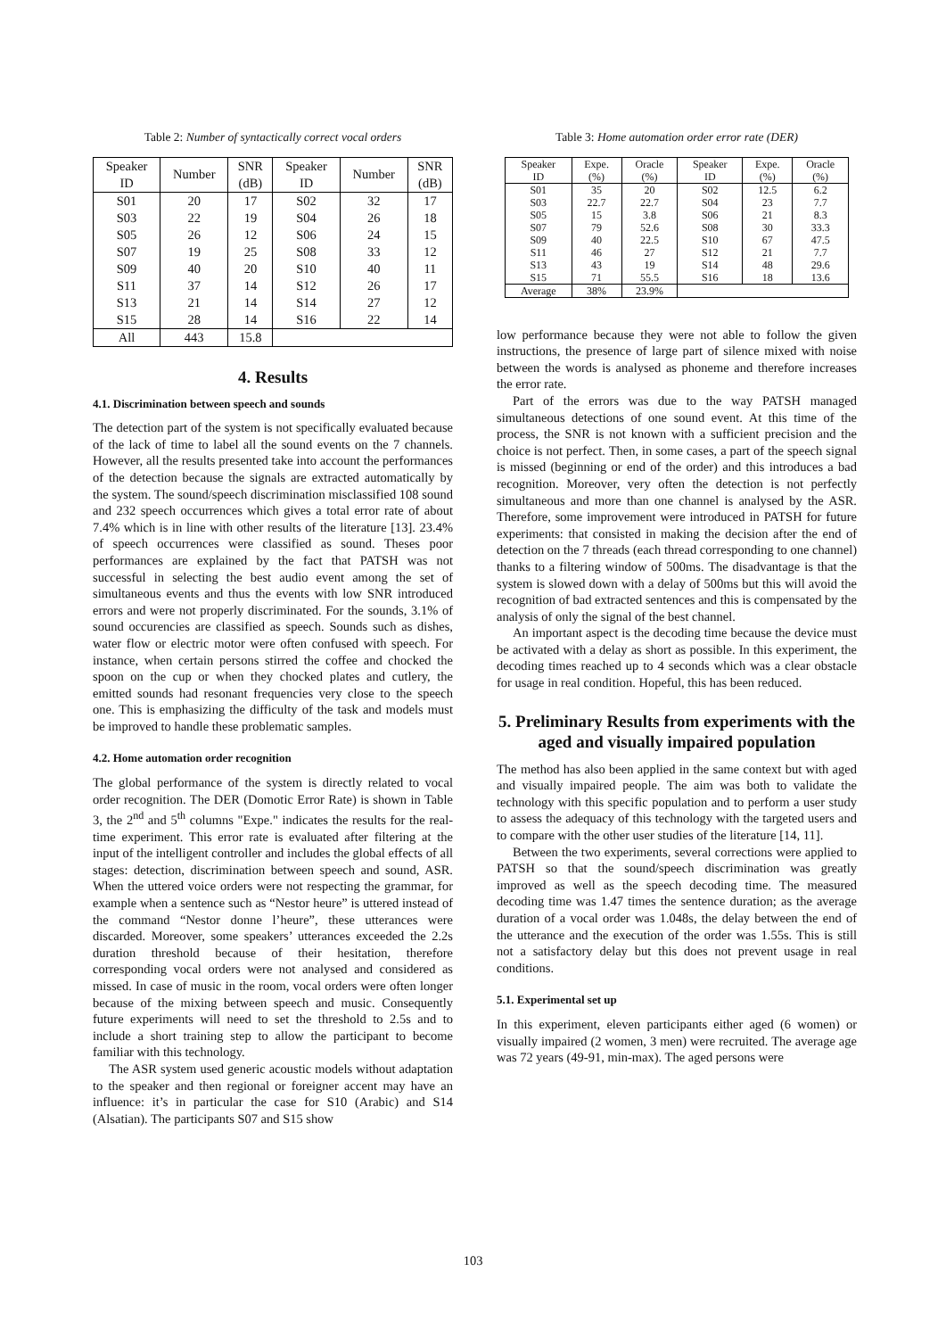Table 2: Number of syntactically correct vocal orders
| Speaker ID | Number | SNR (dB) | Speaker ID | Number | SNR (dB) |
| --- | --- | --- | --- | --- | --- |
| S01 S03 S05 S07 S09 S11 S13 S15 | 20 22 26 19 40 37 21 28 | 17 19 12 25 20 14 14 14 | S02 S04 S06 S08 S10 S12 S14 S16 | 32 26 24 33 40 26 27 22 | 17 18 15 12 11 17 12 14 |
| All | 443 | 15.8 | | | |
4. Results
4.1. Discrimination between speech and sounds
The detection part of the system is not specifically evaluated because of the lack of time to label all the sound events on the 7 channels. However, all the results presented take into account the performances of the detection because the signals are extracted automatically by the system. The sound/speech discrimination misclassified 108 sound and 232 speech occurrences which gives a total error rate of about 7.4% which is in line with other results of the literature [13]. 23.4% of speech occurrences were classified as sound. Theses poor performances are explained by the fact that PATSH was not successful in selecting the best audio event among the set of simultaneous events and thus the events with low SNR introduced errors and were not properly discriminated. For the sounds, 3.1% of sound occurencies are classified as speech. Sounds such as dishes, water flow or electric motor were often confused with speech. For instance, when certain persons stirred the coffee and chocked the spoon on the cup or when they chocked plates and cutlery, the emitted sounds had resonant frequencies very close to the speech one. This is emphasizing the difficulty of the task and models must be improved to handle these problematic samples.
4.2. Home automation order recognition
The global performance of the system is directly related to vocal order recognition. The DER (Domotic Error Rate) is shown in Table 3, the 2<sup>nd</sup> and 5<sup>th</sup> columns "Expe." indicates the results for the real-time experiment. This error rate is evaluated after filtering at the input of the intelligent controller and includes the global effects of all stages: detection, discrimination between speech and sound, ASR. When the uttered voice orders were not respecting the grammar, for example when a sentence such as “Nestor heure” is uttered instead of the command “Nestor donne l’heure”, these utterances were discarded. Moreover, some speakers’ utterances exceeded the 2.2s duration threshold because of their hesitation, therefore corresponding vocal orders were not analysed and considered as missed. In case of music in the room, vocal orders were often longer because of the mixing between speech and music. Consequently future experiments will need to set the threshold to 2.5s and to include a short training step to allow the participant to become familiar with this technology.
The ASR system used generic acoustic models without adaptation to the speaker and then regional or foreigner accent may have an influence: it’s in particular the case for S10 (Arabic) and S14 (Alsatian). The participants S07 and S15 show
Table 3: Home automation order error rate (DER)
| Speaker ID | Expe. (%) | Oracle (%) | Speaker ID | Expe. (%) | Oracle (%) |
| --- | --- | --- | --- | --- | --- |
| S01 S03 S05 S07 S09 S11 S13 S15 | 35 22.7 15 79 40 46 43 71 | 20 22.7 3.8 52.6 22.5 27 19 55.5 | S02 S04 S06 S08 S10 S12 S14 S16 | 12.5 23 21 30 67 21 48 18 | 6.2 7.7 8.3 33.3 47.5 7.7 29.6 13.6 |
| Average | 38% | 23.9% | | | |
low performance because they were not able to follow the given instructions, the presence of large part of silence mixed with noise between the words is analysed as phoneme and therefore increases the error rate.
Part of the errors was due to the way PATSH managed simultaneous detections of one sound event. At this time of the process, the SNR is not known with a sufficient precision and the choice is not perfect. Then, in some cases, a part of the speech signal is missed (beginning or end of the order) and this introduces a bad recognition. Moreover, very often the detection is not perfectly simultaneous and more than one channel is analysed by the ASR. Therefore, some improvement were introduced in PATSH for future experiments: that consisted in making the decision after the end of detection on the 7 threads (each thread corresponding to one channel) thanks to a filtering window of 500ms. The disadvantage is that the system is slowed down with a delay of 500ms but this will avoid the recognition of bad extracted sentences and this is compensated by the analysis of only the signal of the best channel.
An important aspect is the decoding time because the device must be activated with a delay as short as possible. In this experiment, the decoding times reached up to 4 seconds which was a clear obstacle for usage in real condition. Hopeful, this has been reduced.
5. Preliminary Results from experiments with the aged and visually impaired population
The method has also been applied in the same context but with aged and visually impaired people. The aim was both to validate the technology with this specific population and to perform a user study to assess the adequacy of this technology with the targeted users and to compare with the other user studies of the literature [14, 11].
Between the two experiments, several corrections were applied to PATSH so that the sound/speech discrimination was greatly improved as well as the speech decoding time. The measured decoding time was 1.47 times the sentence duration; as the average duration of a vocal order was 1.048s, the delay between the end of the utterance and the execution of the order was 1.55s. This is still not a satisfactory delay but this does not prevent usage in real conditions.
5.1. Experimental set up
In this experiment, eleven participants either aged (6 women) or visually impaired (2 women, 3 men) were recruited. The average age was 72 years (49-91, min-max). The aged persons were
103